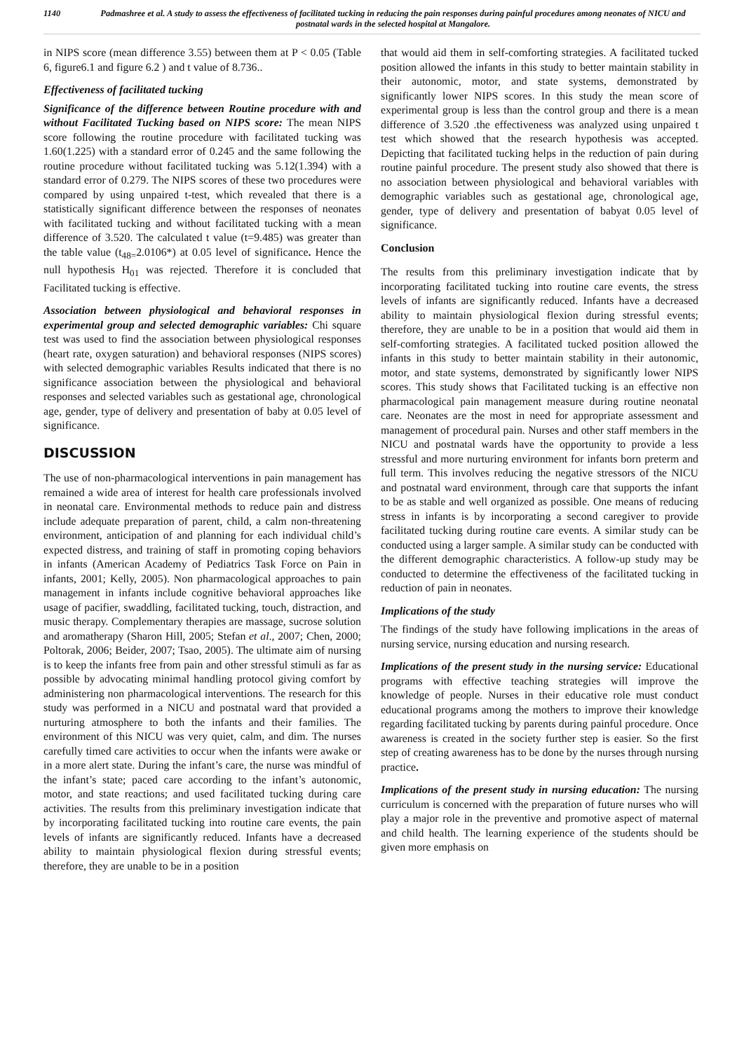1140 Padmashree et al. A study to assess the effectiveness of facilitated tucking in reducing the pain responses during painful procedures among neonates of NICU and postnatal wards in the selected hospital at Mangalore.
in NIPS score (mean difference 3.55) between them at P < 0.05 (Table 6, figure6.1 and figure 6.2 ) and t value of 8.736..
Effectiveness of facilitated tucking
Significance of the difference between Routine procedure with and without Facilitated Tucking based on NIPS score: The mean NIPS score following the routine procedure with facilitated tucking was 1.60(1.225) with a standard error of 0.245 and the same following the routine procedure without facilitated tucking was 5.12(1.394) with a standard error of 0.279. The NIPS scores of these two procedures were compared by using unpaired t-test, which revealed that there is a statistically significant difference between the responses of neonates with facilitated tucking and without facilitated tucking with a mean difference of 3.520. The calculated t value (t=9.485) was greater than the table value (t<sub>48=</sub>2.0106*) at 0.05 level of significance. Hence the null hypothesis H<sub>01</sub> was rejected. Therefore it is concluded that Facilitated tucking is effective.
Association between physiological and behavioral responses in experimental group and selected demographic variables: Chi square test was used to find the association between physiological responses (heart rate, oxygen saturation) and behavioral responses (NIPS scores) with selected demographic variables Results indicated that there is no significance association between the physiological and behavioral responses and selected variables such as gestational age, chronological age, gender, type of delivery and presentation of baby at 0.05 level of significance.
DISCUSSION
The use of non-pharmacological interventions in pain management has remained a wide area of interest for health care professionals involved in neonatal care. Environmental methods to reduce pain and distress include adequate preparation of parent, child, a calm non-threatening environment, anticipation of and planning for each individual child’s expected distress, and training of staff in promoting coping behaviors in infants (American Academy of Pediatrics Task Force on Pain in infants, 2001; Kelly, 2005). Non pharmacological approaches to pain management in infants include cognitive behavioral approaches like usage of pacifier, swaddling, facilitated tucking, touch, distraction, and music therapy. Complementary therapies are massage, sucrose solution and aromatherapy (Sharon Hill, 2005; Stefan et al., 2007; Chen, 2000; Poltorak, 2006; Beider, 2007; Tsao, 2005). The ultimate aim of nursing is to keep the infants free from pain and other stressful stimuli as far as possible by advocating minimal handling protocol giving comfort by administering non pharmacological interventions. The research for this study was performed in a NICU and postnatal ward that provided a nurturing atmosphere to both the infants and their families. The environment of this NICU was very quiet, calm, and dim. The nurses carefully timed care activities to occur when the infants were awake or in a more alert state. During the infant’s care, the nurse was mindful of the infant’s state; paced care according to the infant’s autonomic, motor, and state reactions; and used facilitated tucking during care activities. The results from this preliminary investigation indicate that by incorporating facilitated tucking into routine care events, the pain levels of infants are significantly reduced. Infants have a decreased ability to maintain physiological flexion during stressful events; therefore, they are unable to be in a position
that would aid them in self-comforting strategies. A facilitated tucked position allowed the infants in this study to better maintain stability in their autonomic, motor, and state systems, demonstrated by significantly lower NIPS scores. In this study the mean score of experimental group is less than the control group and there is a mean difference of 3.520 .the effectiveness was analyzed using unpaired t test which showed that the research hypothesis was accepted. Depicting that facilitated tucking helps in the reduction of pain during routine painful procedure. The present study also showed that there is no association between physiological and behavioral variables with demographic variables such as gestational age, chronological age, gender, type of delivery and presentation of babyat 0.05 level of significance.
Conclusion
The results from this preliminary investigation indicate that by incorporating facilitated tucking into routine care events, the stress levels of infants are significantly reduced. Infants have a decreased ability to maintain physiological flexion during stressful events; therefore, they are unable to be in a position that would aid them in self-comforting strategies. A facilitated tucked position allowed the infants in this study to better maintain stability in their autonomic, motor, and state systems, demonstrated by significantly lower NIPS scores. This study shows that Facilitated tucking is an effective non pharmacological pain management measure during routine neonatal care. Neonates are the most in need for appropriate assessment and management of procedural pain. Nurses and other staff members in the NICU and postnatal wards have the opportunity to provide a less stressful and more nurturing environment for infants born preterm and full term. This involves reducing the negative stressors of the NICU and postnatal ward environment, through care that supports the infant to be as stable and well organized as possible. One means of reducing stress in infants is by incorporating a second caregiver to provide facilitated tucking during routine care events. A similar study can be conducted using a larger sample. A similar study can be conducted with the different demographic characteristics. A follow-up study may be conducted to determine the effectiveness of the facilitated tucking in reduction of pain in neonates.
Implications of the study
The findings of the study have following implications in the areas of nursing service, nursing education and nursing research.
Implications of the present study in the nursing service: Educational programs with effective teaching strategies will improve the knowledge of people. Nurses in their educative role must conduct educational programs among the mothers to improve their knowledge regarding facilitated tucking by parents during painful procedure. Once awareness is created in the society further step is easier. So the first step of creating awareness has to be done by the nurses through nursing practice.
Implications of the present study in nursing education: The nursing curriculum is concerned with the preparation of future nurses who will play a major role in the preventive and promotive aspect of maternal and child health. The learning experience of the students should be given more emphasis on